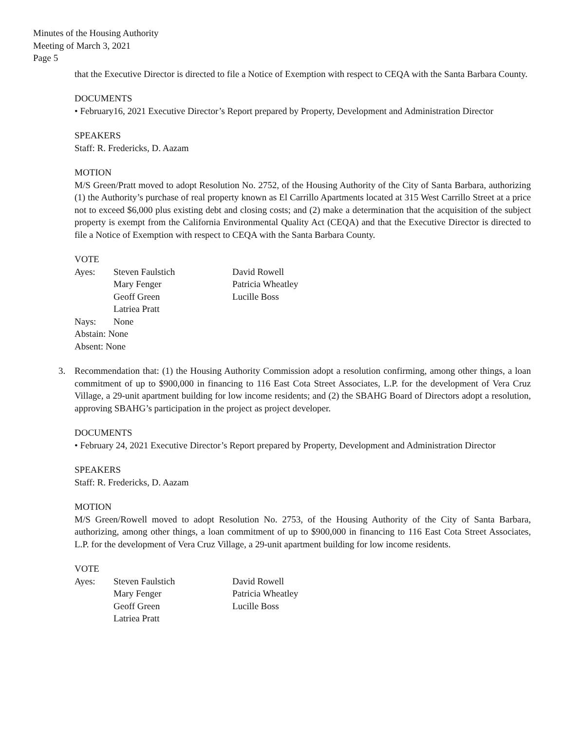Minutes of the Housing Authority
Meeting of March 3, 2021
Page 5
that the Executive Director is directed to file a Notice of Exemption with respect to CEQA with the Santa Barbara County.
DOCUMENTS
• February16, 2021 Executive Director’s Report prepared by Property, Development and Administration Director
SPEAKERS
Staff: R. Fredericks, D. Aazam
MOTION
M/S Green/Pratt moved to adopt Resolution No. 2752, of the Housing Authority of the City of Santa Barbara, authorizing (1) the Authority’s purchase of real property known as El Carrillo Apartments located at 315 West Carrillo Street at a price not to exceed $6,000 plus existing debt and closing costs; and (2) make a determination that the acquisition of the subject property is exempt from the California Environmental Quality Act (CEQA) and that the Executive Director is directed to file a Notice of Exemption with respect to CEQA with the Santa Barbara County.
VOTE
| Ayes: | Steven Faulstich | David Rowell |
| | Mary Fenger | Patricia Wheatley |
| | Geoff Green | Lucille Boss |
| | Latriea Pratt | |
| Nays: | None | |
| Abstain: None | | |
| Absent: None | | |
3. Recommendation that: (1) the Housing Authority Commission adopt a resolution confirming, among other things, a loan commitment of up to $900,000 in financing to 116 East Cota Street Associates, L.P. for the development of Vera Cruz Village, a 29-unit apartment building for low income residents; and (2) the SBAHG Board of Directors adopt a resolution, approving SBAHG’s participation in the project as project developer.
DOCUMENTS
• February 24, 2021 Executive Director’s Report prepared by Property, Development and Administration Director
SPEAKERS
Staff: R. Fredericks, D. Aazam
MOTION
M/S Green/Rowell moved to adopt Resolution No. 2753, of the Housing Authority of the City of Santa Barbara, authorizing, among other things, a loan commitment of up to $900,000 in financing to 116 East Cota Street Associates, L.P. for the development of Vera Cruz Village, a 29-unit apartment building for low income residents.
VOTE
| Ayes: | Steven Faulstich | David Rowell |
| | Mary Fenger | Patricia Wheatley |
| | Geoff Green | Lucille Boss |
| | Latriea Pratt | |